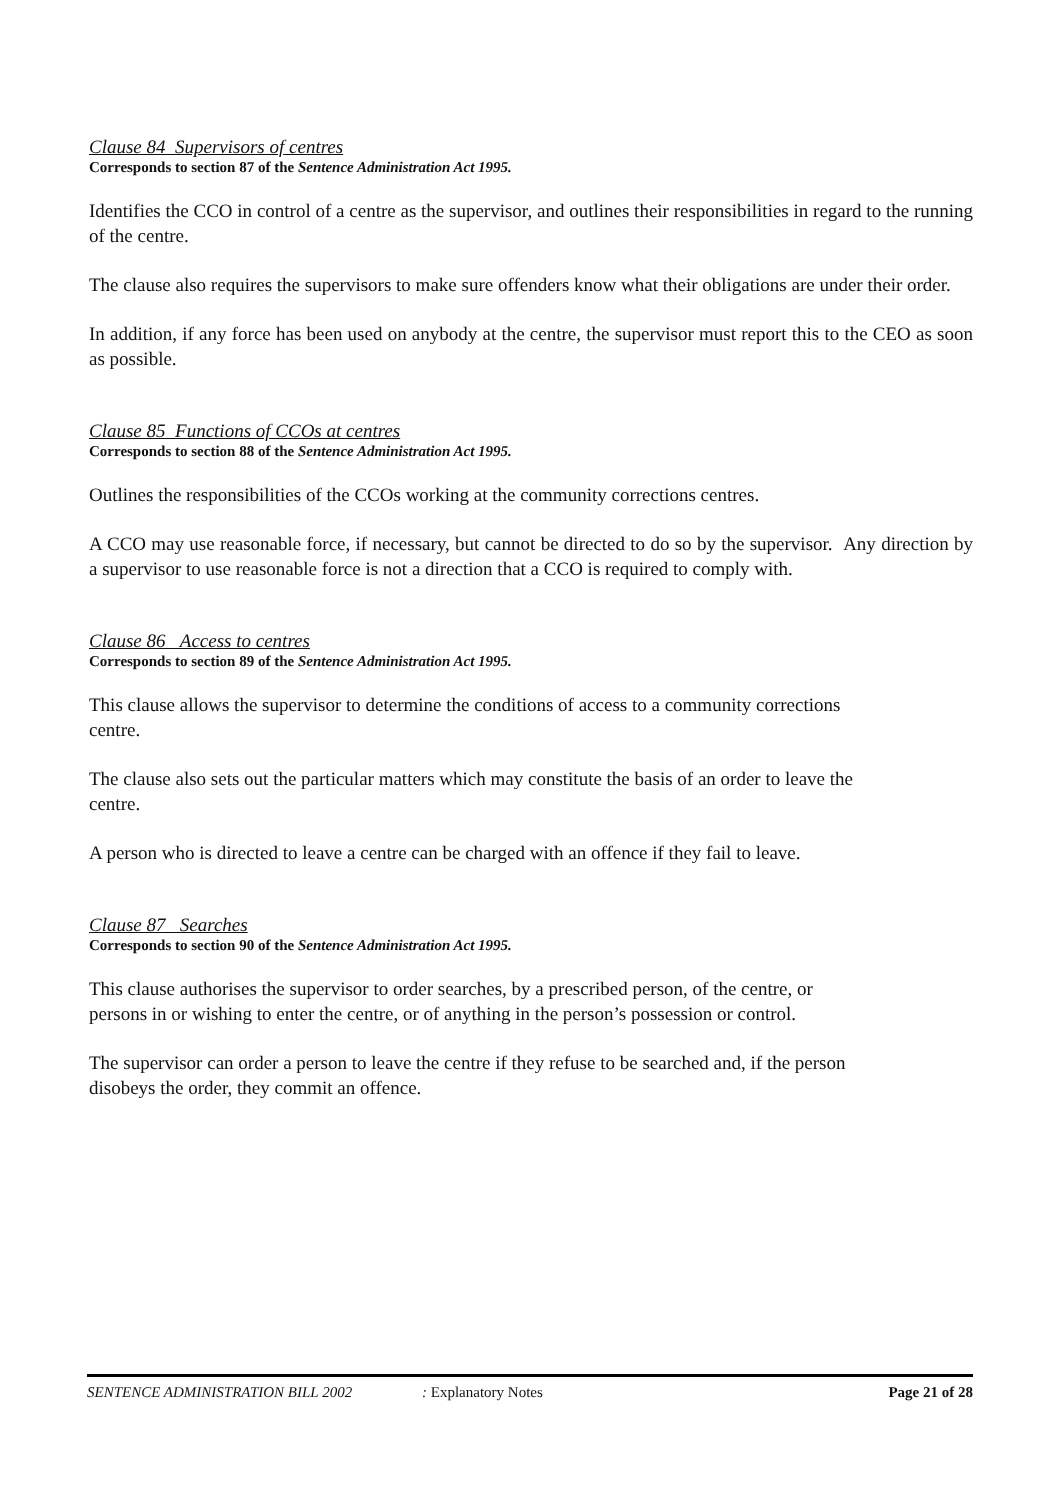Clause 84 Supervisors of centres
Corresponds to section 87 of the Sentence Administration Act 1995.
Identifies the CCO in control of a centre as the supervisor, and outlines their responsibilities in regard to the running of the centre.
The clause also requires the supervisors to make sure offenders know what their obligations are under their order.
In addition, if any force has been used on anybody at the centre, the supervisor must report this to the CEO as soon as possible.
Clause 85 Functions of CCOs at centres
Corresponds to section 88 of the Sentence Administration Act 1995.
Outlines the responsibilities of the CCOs working at the community corrections centres.
A CCO may use reasonable force, if necessary, but cannot be directed to do so by the supervisor. Any direction by a supervisor to use reasonable force is not a direction that a CCO is required to comply with.
Clause 86 Access to centres
Corresponds to section 89 of the Sentence Administration Act 1995.
This clause allows the supervisor to determine the conditions of access to a community corrections
centre.
The clause also sets out the particular matters which may constitute the basis of an order to leave the
centre.
A person who is directed to leave a centre can be charged with an offence if they fail to leave.
Clause 87 Searches
Corresponds to section 90 of the Sentence Administration Act 1995.
This clause authorises the supervisor to order searches, by a prescribed person, of the centre, or
persons in or wishing to enter the centre, or of anything in the person’s possession or control.
The supervisor can order a person to leave the centre if they refuse to be searched and, if the person
disobeys the order, they commit an offence.
SENTENCE ADMINISTRATION BILL 2002: Explanatory Notes Page 21 of 28